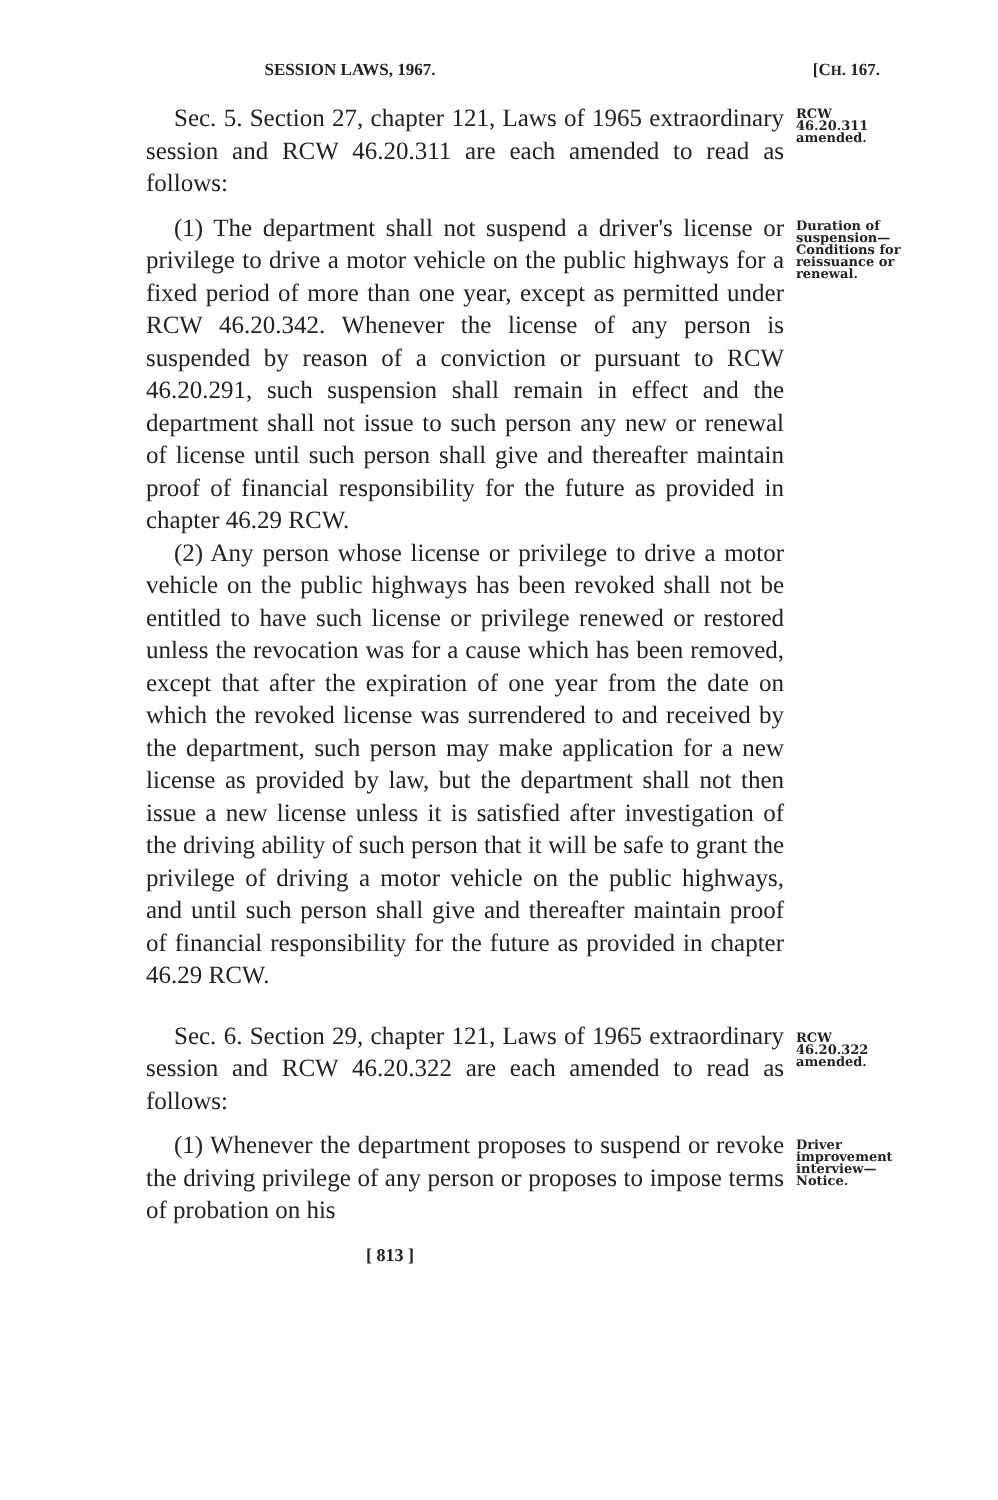SESSION LAWS, 1967. [CH. 167.
Sec. 5. Section 27, chapter 121, Laws of 1965 extraordinary session and RCW 46.20.311 are each amended to read as follows:
RCW 46.20.311 amended.
(1) The department shall not suspend a driver's license or privilege to drive a motor vehicle on the public highways for a fixed period of more than one year, except as permitted under RCW 46.20.342. Whenever the license of any person is suspended by reason of a conviction or pursuant to RCW 46.20.291, such suspension shall remain in effect and the department shall not issue to such person any new or renewal of license until such person shall give and thereafter maintain proof of financial responsibility for the future as provided in chapter 46.29 RCW.
(2) Any person whose license or privilege to drive a motor vehicle on the public highways has been revoked shall not be entitled to have such license or privilege renewed or restored unless the revocation was for a cause which has been removed, except that after the expiration of one year from the date on which the revoked license was surrendered to and received by the department, such person may make application for a new license as provided by law, but the department shall not then issue a new license unless it is satisfied after investigation of the driving ability of such person that it will be safe to grant the privilege of driving a motor vehicle on the public highways, and until such person shall give and thereafter maintain proof of financial responsibility for the future as provided in chapter 46.29 RCW.
Duration of suspension—Conditions for reissuance or renewal.
Sec. 6. Section 29, chapter 121, Laws of 1965 extraordinary session and RCW 46.20.322 are each amended to read as follows:
RCW 46.20.322 amended.
(1) Whenever the department proposes to suspend or revoke the driving privilege of any person or proposes to impose terms of probation on his
Driver improvement interview—Notice.
[ 813 ]